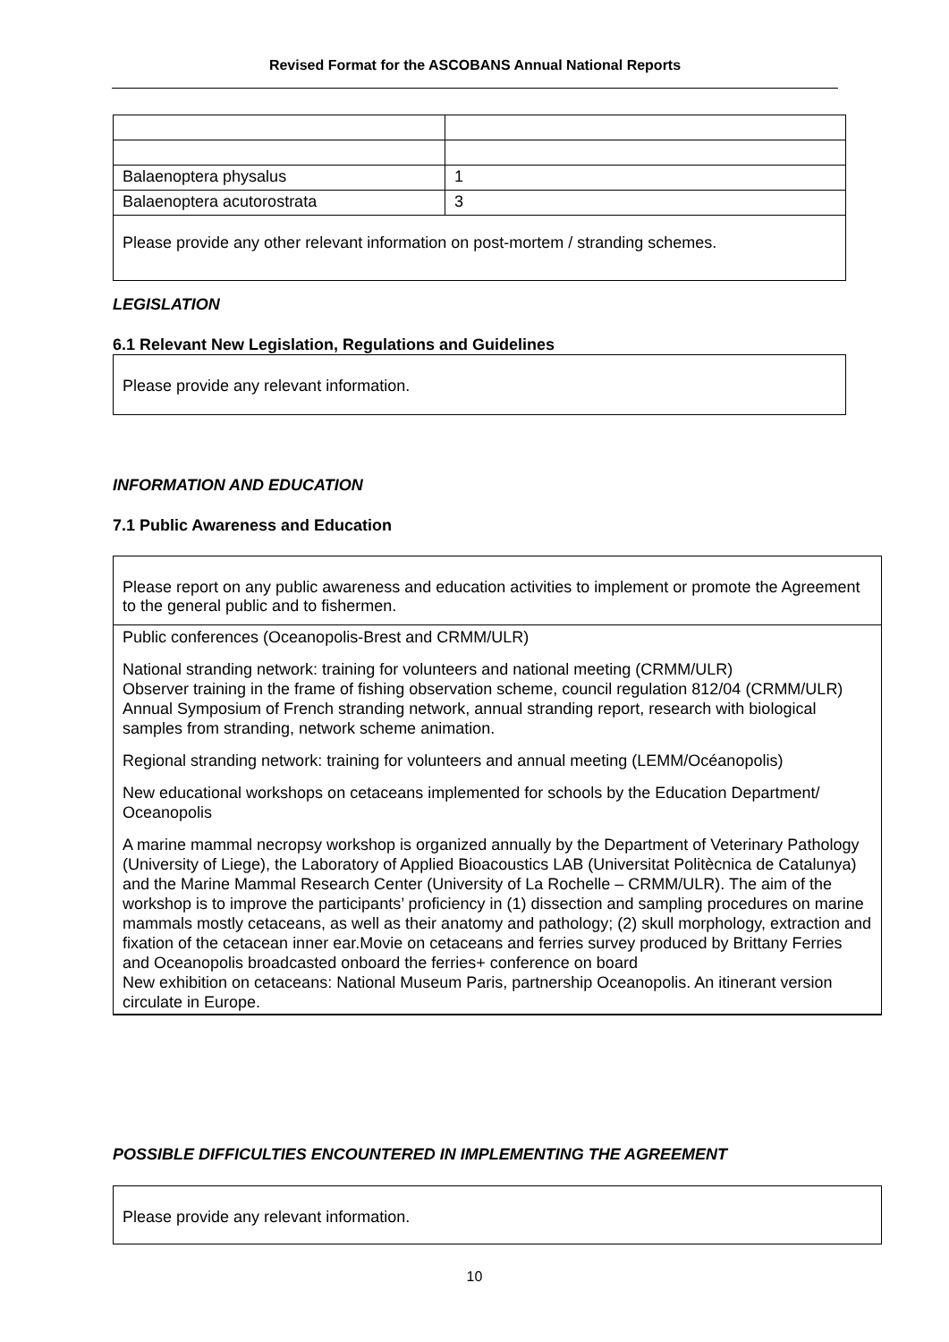Revised Format for the ASCOBANS Annual National Reports
| Balaenoptera physalus | 1 |
| Balaenoptera acutorostrata | 3 |
| Please provide any other relevant information on post-mortem / stranding schemes. | |
LEGISLATION
6.1 Relevant New Legislation, Regulations and Guidelines
Please provide any relevant information.
INFORMATION AND EDUCATION
7.1 Public Awareness and Education
Please report on any public awareness and education activities to implement or promote the Agreement to the general public and to fishermen.
Public conferences (Oceanopolis-Brest and CRMM/ULR)
National stranding network: training for volunteers and national meeting (CRMM/ULR)
Observer training in the frame of fishing observation scheme, council regulation 812/04 (CRMM/ULR)
Annual Symposium of French stranding network, annual stranding report, research with biological samples from stranding, network scheme animation.
Regional stranding network: training for volunteers and annual meeting (LEMM/Océanopolis)
New educational workshops on cetaceans implemented for schools by the Education Department/ Oceanopolis
A marine mammal necropsy workshop is organized annually by the Department of Veterinary Pathology (University of Liege), the Laboratory of Applied Bioacoustics LAB (Universitat Politècnica de Catalunya) and the Marine Mammal Research Center (University of La Rochelle – CRMM/ULR). The aim of the workshop is to improve the participants’ proficiency in (1) dissection and sampling procedures on marine mammals mostly cetaceans, as well as their anatomy and pathology; (2) skull morphology, extraction and fixation of the cetacean inner ear.Movie on cetaceans and ferries survey produced by Brittany Ferries and Oceanopolis broadcasted onboard the ferries+ conference on board
New exhibition on cetaceans: National Museum Paris, partnership Oceanopolis. An itinerant version circulate in Europe.
POSSIBLE DIFFICULTIES ENCOUNTERED IN IMPLEMENTING THE AGREEMENT
Please provide any relevant information.
10